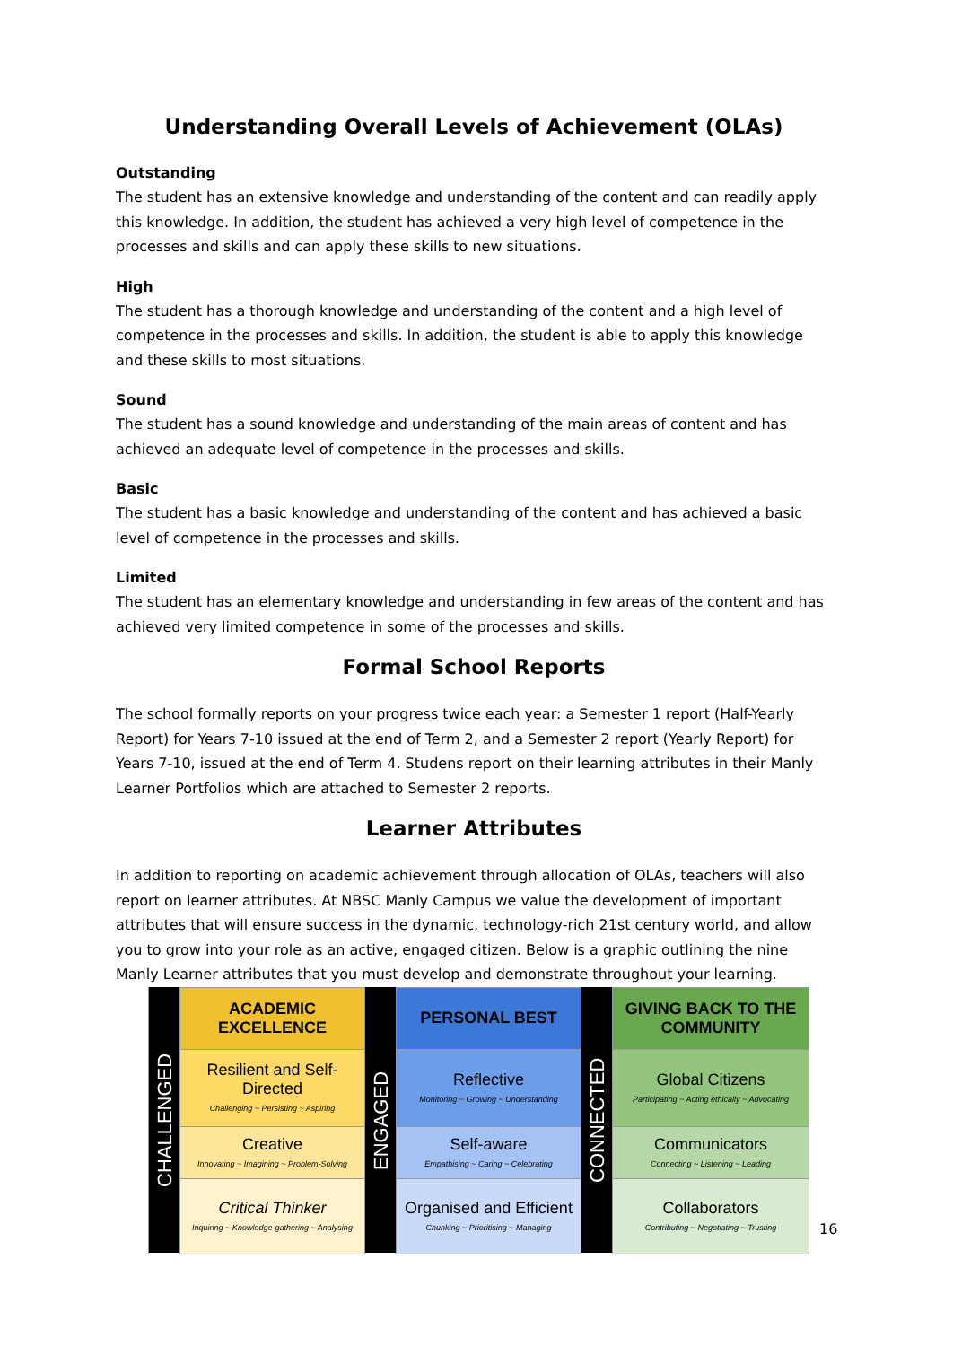Understanding Overall Levels of Achievement (OLAs)
Outstanding
The student has an extensive knowledge and understanding of the content and can readily apply this knowledge. In addition, the student has achieved a very high level of competence in the processes and skills and can apply these skills to new situations.
High
The student has a thorough knowledge and understanding of the content and a high level of competence in the processes and skills. In addition, the student is able to apply this knowledge and these skills to most situations.
Sound
The student has a sound knowledge and understanding of the main areas of content and has achieved an adequate level of competence in the processes and skills.
Basic
The student has a basic knowledge and understanding of the content and has achieved a basic level of competence in the processes and skills.
Limited
The student has an elementary knowledge and understanding in few areas of the content and has achieved very limited competence in some of the processes and skills.
Formal School Reports
The school formally reports on your progress twice each year: a Semester 1 report (Half-Yearly Report) for Years 7-10 issued at the end of Term 2, and a Semester 2 report (Yearly Report) for Years 7-10, issued at the end of Term 4. Studens report on their learning attributes in their Manly Learner Portfolios which are attached to Semester 2 reports.
Learner Attributes
In addition to reporting on academic achievement through allocation of OLAs, teachers will also report on learner attributes. At NBSC Manly Campus we value the development of important attributes that will ensure success in the dynamic, technology-rich 21st century world, and allow you to grow into your role as an active, engaged citizen. Below is a graphic outlining the nine Manly Learner attributes that you must develop and demonstrate throughout your learning.
| CHALLENGED | ACADEMIC EXCELLENCE | ENGAGED | PERSONAL BEST | CONNECTED | GIVING BACK TO THE COMMUNITY |
| | Resilient and Self-Directed Challenging ~ Persisting ~ Aspiring | | Reflective Monitoring ~ Growing ~ Understanding | | Global Citizens Participating ~ Acting ethically ~ Advocating |
| | Creative Innovating ~ Imagining ~ Problem-Solving | | Self-aware Empathising ~ Caring ~ Celebrating | | Communicators Connecting ~ Listening ~ Leading |
| | Critical Thinker Inquiring ~ Knowledge-gathering ~ Analysing | | Organised and Efficient Chunking ~ Prioritising ~ Managing | | Collaborators Contributing ~ Negotiating ~ Trusting |
16